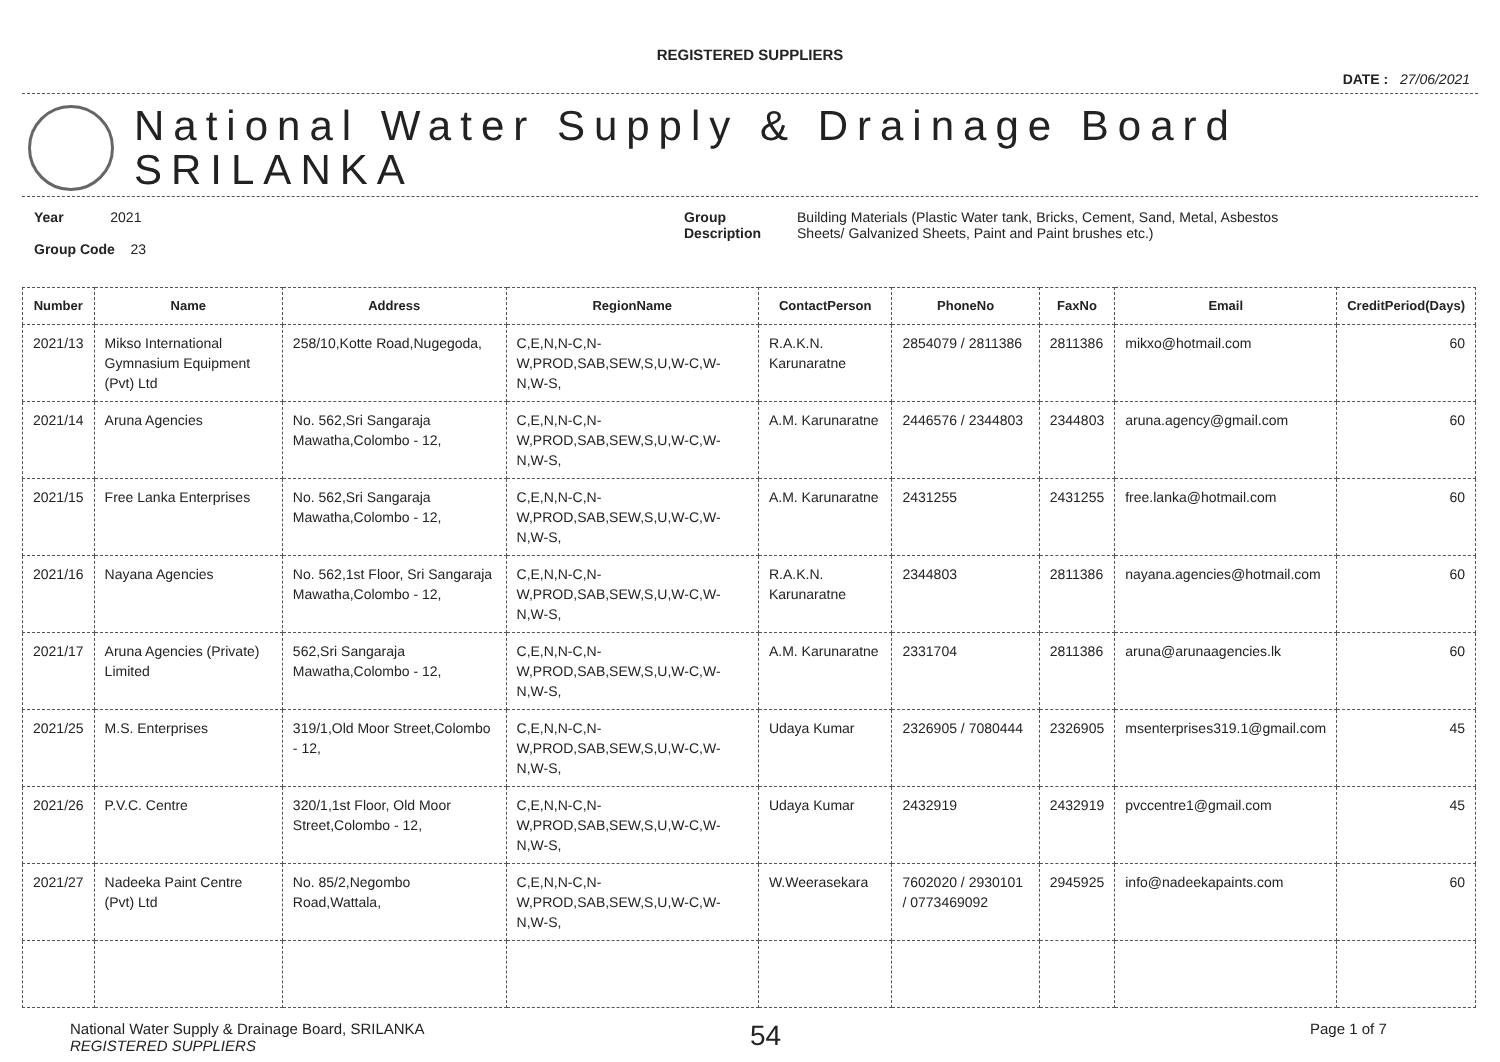REGISTERED SUPPLIERS
DATE : 27/06/2021
National Water Supply & Drainage Board
SRILANKA
Year 2021
Group Code 23
Group
Description
Building Materials (Plastic Water tank, Bricks, Cement, Sand, Metal, Asbestos
Sheets/ Galvanized Sheets, Paint and Paint brushes etc.)
| Number | Name | Address | RegionName | ContactPerson | PhoneNo | FaxNo | Email | CreditPeriod(Days) |
| --- | --- | --- | --- | --- | --- | --- | --- | --- |
| 2021/13 | Mikso International Gymnasium Equipment (Pvt) Ltd | 258/10,Kotte Road,Nugegoda, | C,E,N,N-C,N-W,PROD,SAB,SEW,S,U,W-C,W-N,W-S, | R.A.K.N. Karunaratne | 2854079 / 2811386 | 2811386 | mikxo@hotmail.com | 60 |
| 2021/14 | Aruna Agencies | No. 562,Sri Sangaraja Mawatha,Colombo - 12, | C,E,N,N-C,N-W,PROD,SAB,SEW,S,U,W-C,W-N,W-S, | A.M. Karunaratne | 2446576 / 2344803 | 2344803 | aruna.agency@gmail.com | 60 |
| 2021/15 | Free Lanka Enterprises | No. 562,Sri Sangaraja Mawatha,Colombo - 12, | C,E,N,N-C,N-W,PROD,SAB,SEW,S,U,W-C,W-N,W-S, | A.M. Karunaratne | 2431255 | 2431255 | free.lanka@hotmail.com | 60 |
| 2021/16 | Nayana Agencies | No. 562,1st Floor, Sri Sangaraja Mawatha,Colombo - 12, | C,E,N,N-C,N-W,PROD,SAB,SEW,S,U,W-C,W-N,W-S, | R.A.K.N. Karunaratne | 2344803 | 2811386 | nayana.agencies@hotmail.com | 60 |
| 2021/17 | Aruna Agencies (Private) Limited | 562,Sri Sangaraja Mawatha,Colombo - 12, | C,E,N,N-C,N-W,PROD,SAB,SEW,S,U,W-C,W-N,W-S, | A.M. Karunaratne | 2331704 | 2811386 | aruna@arunaagencies.lk | 60 |
| 2021/25 | M.S. Enterprises | 319/1,Old Moor Street,Colombo - 12, | C,E,N,N-C,N-W,PROD,SAB,SEW,S,U,W-C,W-N,W-S, | Udaya Kumar | 2326905 / 7080444 | 2326905 | msenterprises319.1@gmail.com | 45 |
| 2021/26 | P.V.C. Centre | 320/1,1st Floor, Old Moor Street,Colombo - 12, | C,E,N,N-C,N-W,PROD,SAB,SEW,S,U,W-C,W-N,W-S, | Udaya Kumar | 2432919 | 2432919 | pvccentre1@gmail.com | 45 |
| 2021/27 | Nadeeka Paint Centre (Pvt) Ltd | No. 85/2,Negombo Road,Wattala, | C,E,N,N-C,N-W,PROD,SAB,SEW,S,U,W-C,W-N,W-S, | W.Weerasekara | 7602020 / 2930101 / 0773469092 | 2945925 | info@nadeekapaints.com | 60 |
National Water Supply & Drainage Board, SRILANKA
REGISTERED SUPPLIERS
54
Page 1 of 7